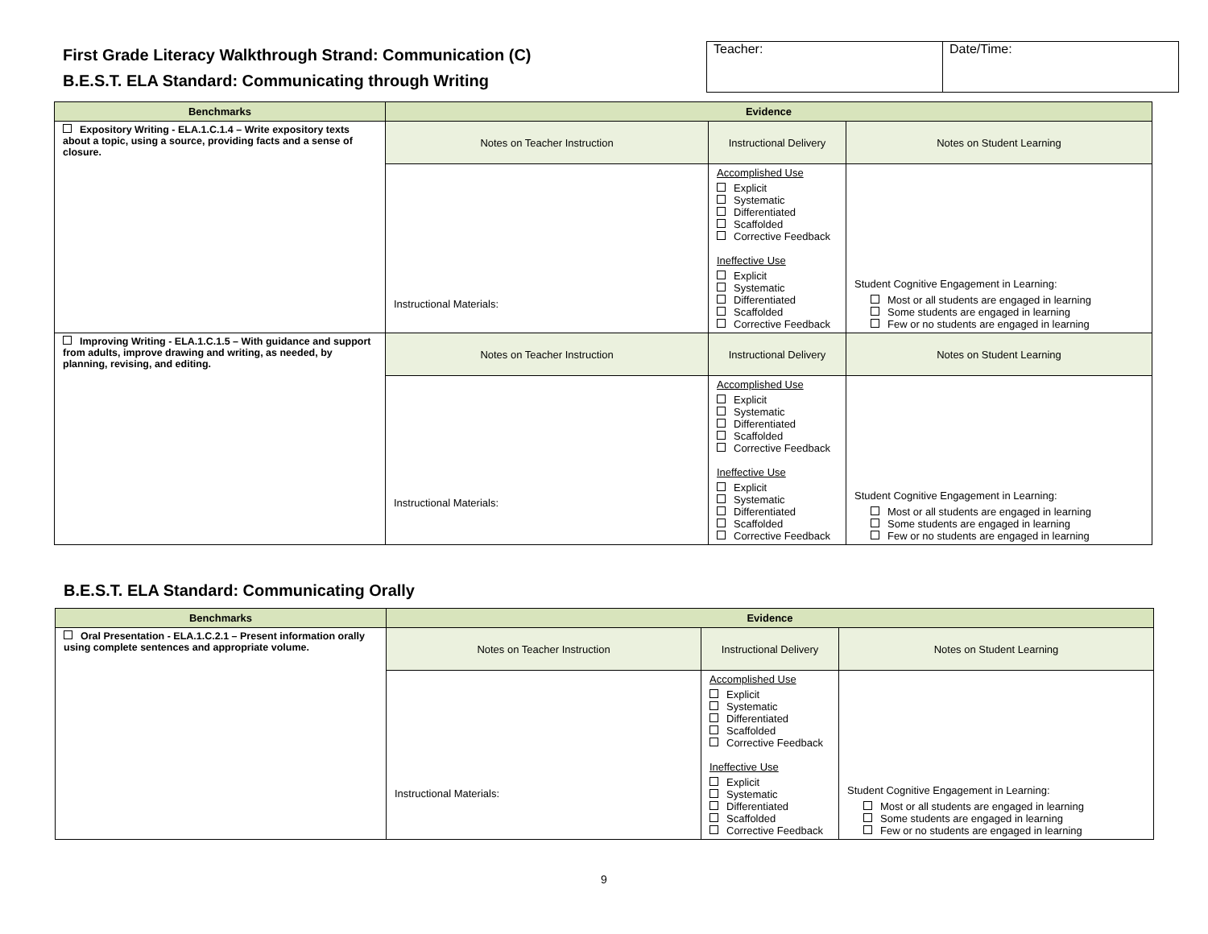First Grade Literacy Walkthrough Strand: Communication (C)
B.E.S.T. ELA Standard: Communicating through Writing
| Teacher: | Date/Time: |
| Benchmarks | Evidence | | |
| --- | --- | --- | --- |
| Expository Writing - ELA.1.C.1.4 – Write expository texts about a topic, using a source, providing facts and a sense of closure. | Notes on Teacher Instruction | Instructional Delivery | Notes on Student Learning |
| | Instructional Materials: | Accomplished Use Explicit Systematic Differentiated Scaffolded Corrective Feedback Ineffective Use Explicit Systematic Differentiated Scaffolded Corrective Feedback | Student Cognitive Engagement in Learning: Most or all students are engaged in learning Some students are engaged in learning Few or no students are engaged in learning |
| Improving Writing - ELA.1.C.1.5 – With guidance and support from adults, improve drawing and writing, as needed, by planning, revising, and editing. | Notes on Teacher Instruction | Instructional Delivery | Notes on Student Learning |
| | Instructional Materials: | Accomplished Use Explicit Systematic Differentiated Scaffolded Corrective Feedback Ineffective Use Explicit Systematic Differentiated Scaffolded Corrective Feedback | Student Cognitive Engagement in Learning: Most or all students are engaged in learning Some students are engaged in learning Few or no students are engaged in learning |
B.E.S.T. ELA Standard: Communicating Orally
| Benchmarks | Evidence | | |
| --- | --- | --- | --- |
| Oral Presentation - ELA.1.C.2.1 – Present information orally using complete sentences and appropriate volume. | Notes on Teacher Instruction | Instructional Delivery | Notes on Student Learning |
| | Instructional Materials: | Accomplished Use Explicit Systematic Differentiated Scaffolded Corrective Feedback Ineffective Use Explicit Systematic Differentiated Scaffolded Corrective Feedback | Student Cognitive Engagement in Learning: Most or all students are engaged in learning Some students are engaged in learning Few or no students are engaged in learning |
9